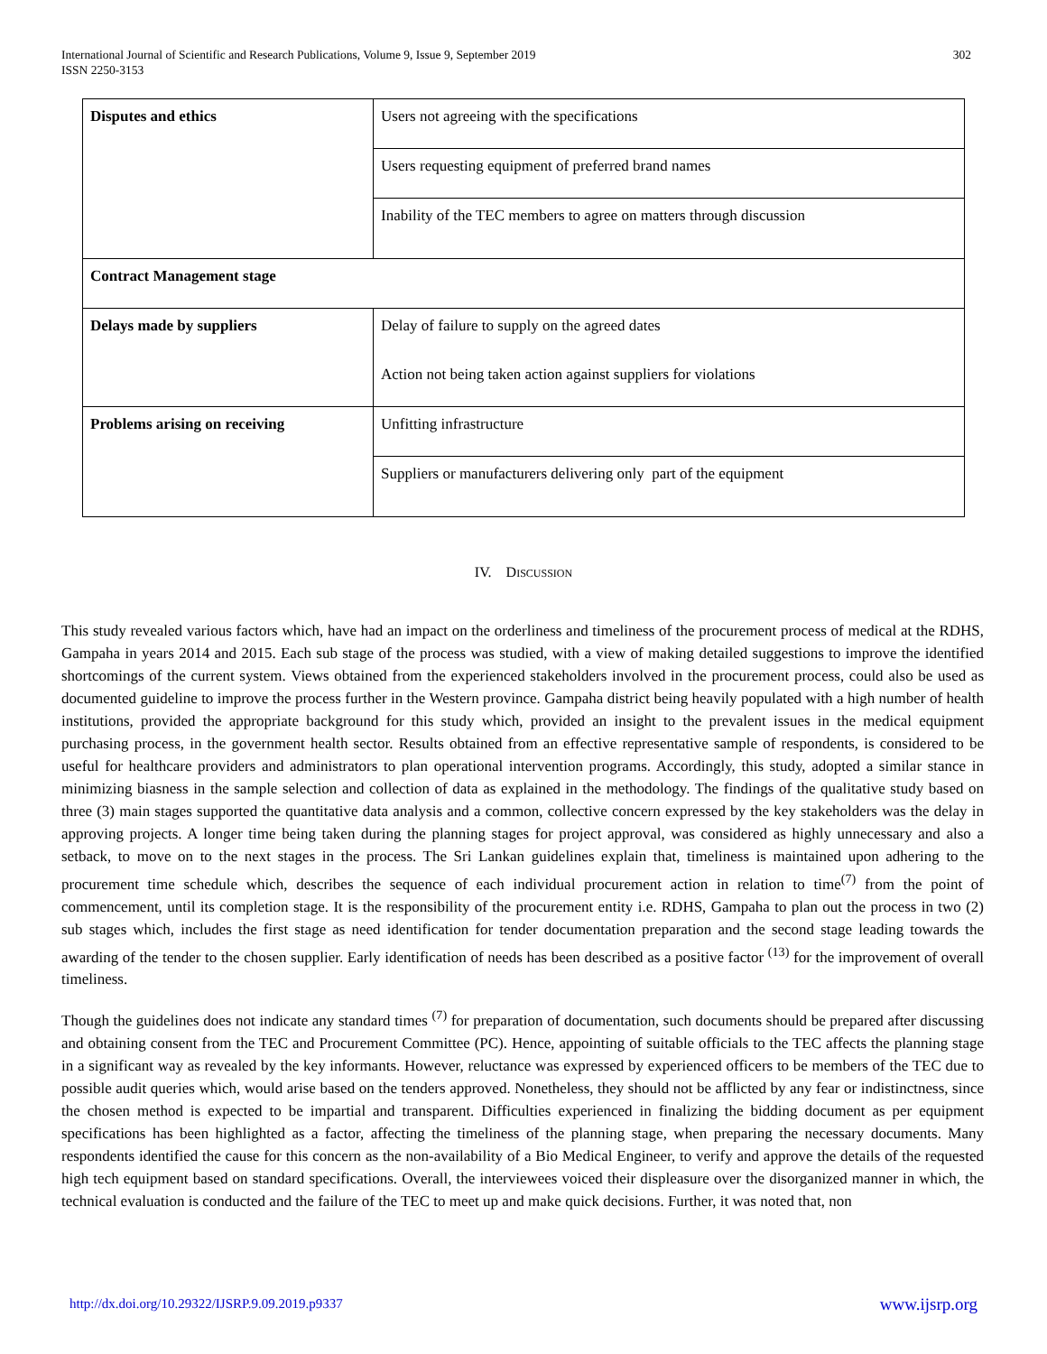International Journal of Scientific and Research Publications, Volume 9, Issue 9, September 2019
ISSN 2250-3153
302
| Disputes and ethics | Users not agreeing with the specifications |
| | Users requesting equipment of preferred brand names |
| | Inability of the TEC members to agree on matters through discussion |
| Contract Management stage | |
| Delays made by suppliers | Delay of failure to supply on the agreed dates |
| | Action not being taken action against suppliers for violations |
| Problems arising on receiving | Unfitting infrastructure |
| | Suppliers or manufacturers delivering only part of the equipment |
IV. DISCUSSION
This study revealed various factors which, have had an impact on the orderliness and timeliness of the procurement process of medical at the RDHS, Gampaha in years 2014 and 2015. Each sub stage of the process was studied, with a view of making detailed suggestions to improve the identified shortcomings of the current system. Views obtained from the experienced stakeholders involved in the procurement process, could also be used as documented guideline to improve the process further in the Western province. Gampaha district being heavily populated with a high number of health institutions, provided the appropriate background for this study which, provided an insight to the prevalent issues in the medical equipment purchasing process, in the government health sector. Results obtained from an effective representative sample of respondents, is considered to be useful for healthcare providers and administrators to plan operational intervention programs. Accordingly, this study, adopted a similar stance in minimizing biasness in the sample selection and collection of data as explained in the methodology. The findings of the qualitative study based on three (3) main stages supported the quantitative data analysis and a common, collective concern expressed by the key stakeholders was the delay in approving projects. A longer time being taken during the planning stages for project approval, was considered as highly unnecessary and also a setback, to move on to the next stages in the process. The Sri Lankan guidelines explain that, timeliness is maintained upon adhering to the procurement time schedule which, describes the sequence of each individual procurement action in relation to time<sup>(7)</sup> from the point of commencement, until its completion stage. It is the responsibility of the procurement entity i.e. RDHS, Gampaha to plan out the process in two (2) sub stages which, includes the first stage as need identification for tender documentation preparation and the second stage leading towards the awarding of the tender to the chosen supplier. Early identification of needs has been described as a positive factor <sup>(13)</sup> for the improvement of overall timeliness.
Though the guidelines does not indicate any standard times <sup>(7)</sup> for preparation of documentation, such documents should be prepared after discussing and obtaining consent from the TEC and Procurement Committee (PC). Hence, appointing of suitable officials to the TEC affects the planning stage in a significant way as revealed by the key informants. However, reluctance was expressed by experienced officers to be members of the TEC due to possible audit queries which, would arise based on the tenders approved. Nonetheless, they should not be afflicted by any fear or indistinctness, since the chosen method is expected to be impartial and transparent. Difficulties experienced in finalizing the bidding document as per equipment specifications has been highlighted as a factor, affecting the timeliness of the planning stage, when preparing the necessary documents. Many respondents identified the cause for this concern as the non-availability of a Bio Medical Engineer, to verify and approve the details of the requested high tech equipment based on standard specifications. Overall, the interviewees voiced their displeasure over the disorganized manner in which, the technical evaluation is conducted and the failure of the TEC to meet up and make quick decisions. Further, it was noted that, non
http://dx.doi.org/10.29322/IJSRP.9.09.2019.p9337 www.ijsrp.org